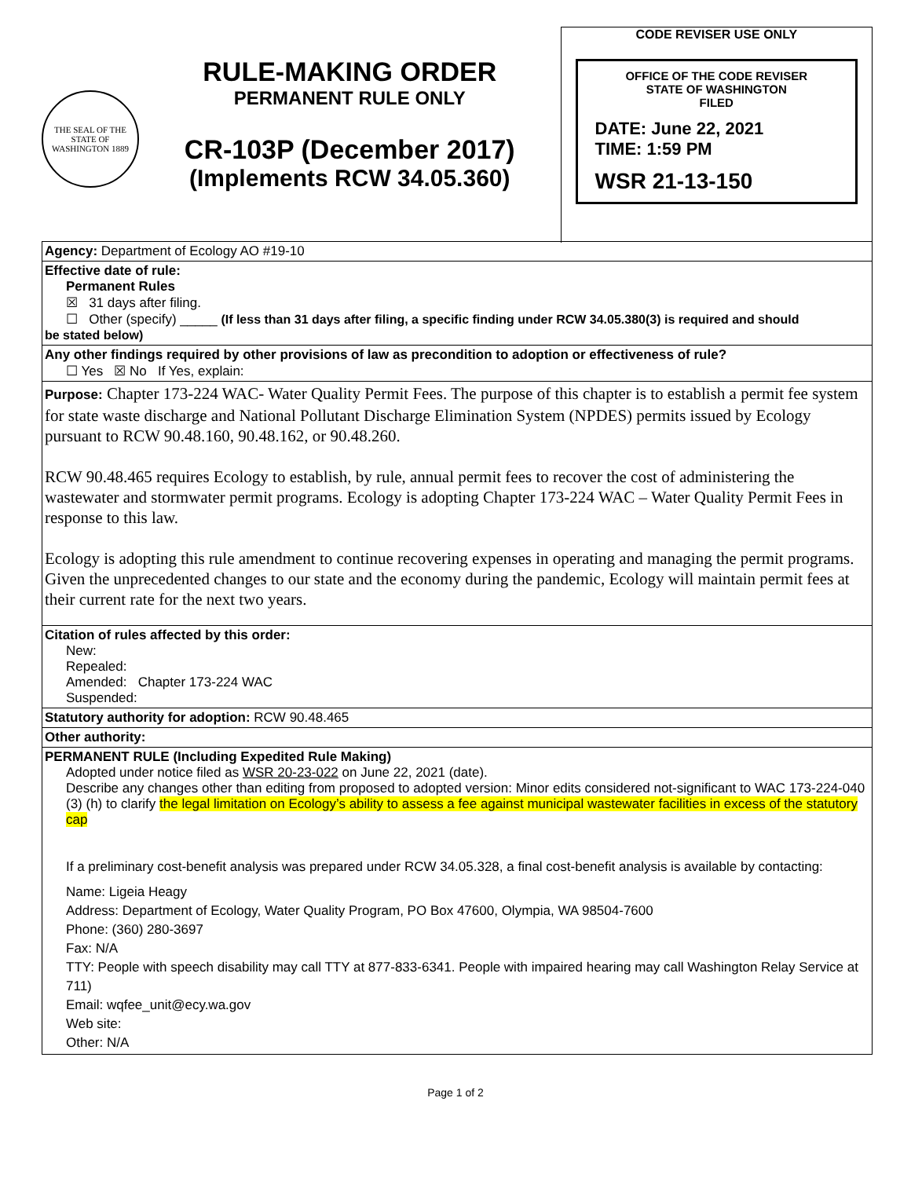THE SEAL OF THE STATE OF WASHINGTON 1889
RULE-MAKING ORDER
PERMANENT RULE ONLY
CR-103P (December 2017)
(Implements RCW 34.05.360)
CODE REVISER USE ONLY
OFFICE OF THE CODE REVISER
STATE OF WASHINGTON
FILED
DATE: June 22, 2021
TIME: 1:59 PM
WSR 21-13-150
Agency: Department of Ecology AO #19-10
Effective date of rule:
Permanent Rules
☒ 31 days after filing.
☐ Other (specify) _____ (If less than 31 days after filing, a specific finding under RCW 34.05.380(3) is required and should
be stated below)
Any other findings required by other provisions of law as precondition to adoption or effectiveness of rule?
☐ Yes ☒ No If Yes, explain:
Purpose: Chapter 173-224 WAC- Water Quality Permit Fees. The purpose of this chapter is to establish a permit fee system for state waste discharge and National Pollutant Discharge Elimination System (NPDES) permits issued by Ecology pursuant to RCW 90.48.160, 90.48.162, or 90.48.260.
RCW 90.48.465 requires Ecology to establish, by rule, annual permit fees to recover the cost of administering the wastewater and stormwater permit programs. Ecology is adopting Chapter 173-224 WAC – Water Quality Permit Fees in response to this law.
Ecology is adopting this rule amendment to continue recovering expenses in operating and managing the permit programs. Given the unprecedented changes to our state and the economy during the pandemic, Ecology will maintain permit fees at their current rate for the next two years.
Citation of rules affected by this order:
New:
Repealed:
Amended: Chapter 173-224 WAC
Suspended:
Statutory authority for adoption: RCW 90.48.465
Other authority:
PERMANENT RULE (Including Expedited Rule Making)
Adopted under notice filed as WSR 20-23-022 on June 22, 2021 (date).
Describe any changes other than editing from proposed to adopted version: Minor edits considered not-significant to WAC 173-224-040 (3) (h) to clarify the legal limitation on Ecology’s ability to assess a fee against municipal wastewater facilities in excess of the statutory cap
If a preliminary cost-benefit analysis was prepared under RCW 34.05.328, a final cost-benefit analysis is available by contacting:
Name: Ligeia Heagy
Address: Department of Ecology, Water Quality Program, PO Box 47600, Olympia, WA 98504-7600
Phone: (360) 280-3697
Fax: N/A
TTY: People with speech disability may call TTY at 877-833-6341. People with impaired hearing may call Washington Relay Service at 711)
Email: wqfee_unit@ecy.wa.gov
Web site:
Other: N/A
Page 1 of 2